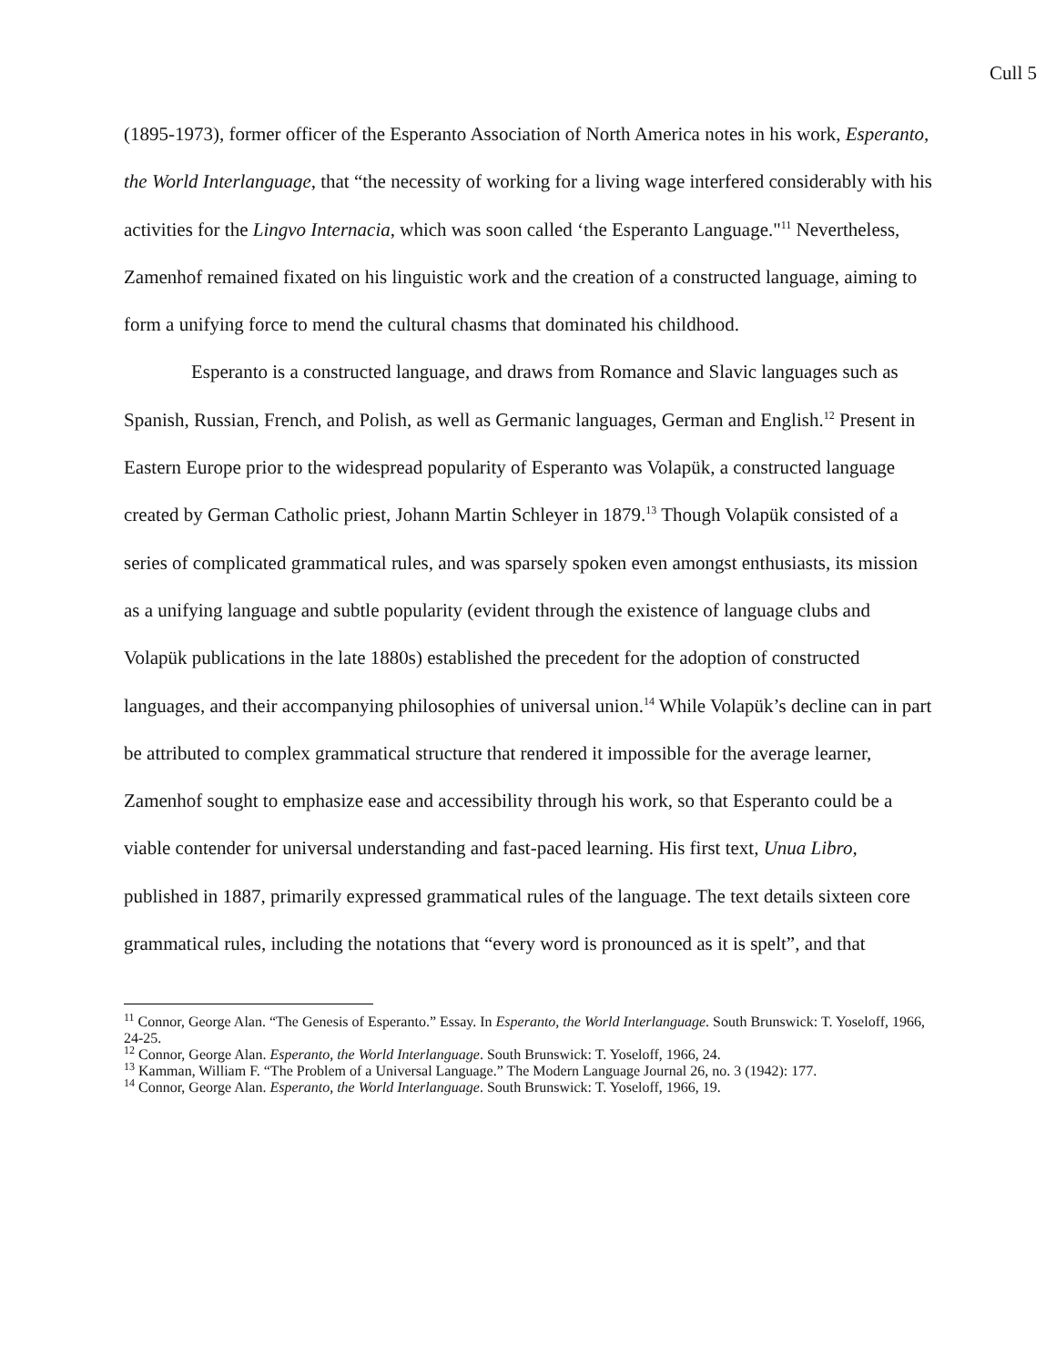Cull 5
(1895-1973), former officer of the Esperanto Association of North America notes in his work, Esperanto, the World Interlanguage, that “the necessity of working for a living wage interfered considerably with his activities for the Lingvo Internacia, which was soon called ‘the Esperanto Language."<sup>11</sup> Nevertheless, Zamenhof remained fixated on his linguistic work and the creation of a constructed language, aiming to form a unifying force to mend the cultural chasms that dominated his childhood.
Esperanto is a constructed language, and draws from Romance and Slavic languages such as Spanish, Russian, French, and Polish, as well as Germanic languages, German and English.<sup>12</sup> Present in Eastern Europe prior to the widespread popularity of Esperanto was Volapük, a constructed language created by German Catholic priest, Johann Martin Schleyer in 1879.<sup>13</sup> Though Volapük consisted of a series of complicated grammatical rules, and was sparsely spoken even amongst enthusiasts, its mission as a unifying language and subtle popularity (evident through the existence of language clubs and Volapük publications in the late 1880s) established the precedent for the adoption of constructed languages, and their accompanying philosophies of universal union.<sup>14</sup> While Volapük’s decline can in part be attributed to complex grammatical structure that rendered it impossible for the average learner, Zamenhof sought to emphasize ease and accessibility through his work, so that Esperanto could be a viable contender for universal understanding and fast-paced learning. His first text, Unua Libro, published in 1887, primarily expressed grammatical rules of the language. The text details sixteen core grammatical rules, including the notations that “every word is pronounced as it is spelt”, and that
<sup>11</sup> Connor, George Alan. “The Genesis of Esperanto.” Essay. In Esperanto, the World Interlanguage. South Brunswick: T. Yoseloff, 1966, 24-25.
<sup>12</sup> Connor, George Alan. Esperanto, the World Interlanguage. South Brunswick: T. Yoseloff, 1966, 24.
<sup>13</sup> Kamman, William F. “The Problem of a Universal Language.” The Modern Language Journal 26, no. 3 (1942): 177.
<sup>14</sup> Connor, George Alan. Esperanto, the World Interlanguage. South Brunswick: T. Yoseloff, 1966, 19.